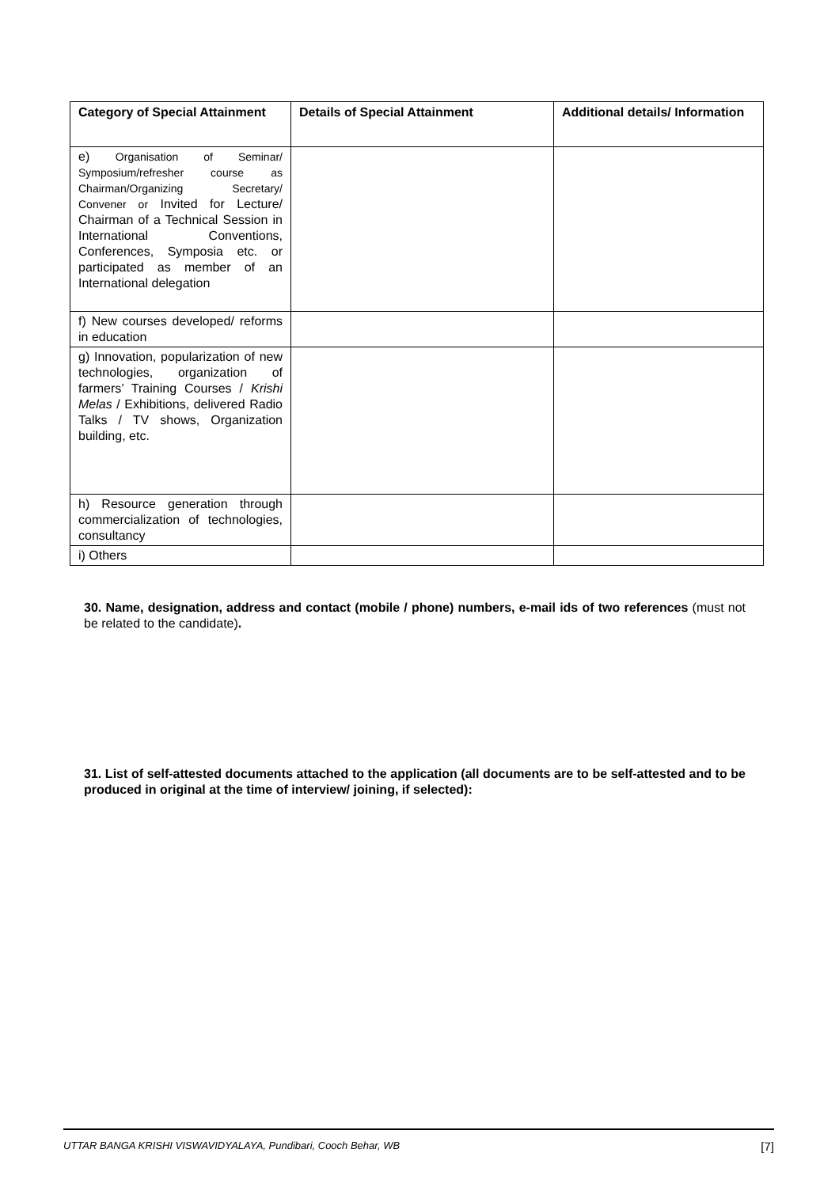| Category of Special Attainment | Details of Special Attainment | Additional details/ Information |
| --- | --- | --- |
| e) Organisation of Seminar/ Symposium/refresher course as Chairman/Organizing Secretary/ Convener or Invited for Lecture/ Chairman of a Technical Session in International Conventions, Conferences, Symposia etc. or participated as member of an International delegation | | |
| f) New courses developed/ reforms in education | | |
| g) Innovation, popularization of new technologies, organization of farmers’ Training Courses / Krishi Melas / Exhibitions, delivered Radio Talks / TV shows, Organization building, etc. | | |
| h) Resource generation through commercialization of technologies, consultancy | | |
| i) Others | | |
30. Name, designation, address and contact (mobile / phone) numbers, e-mail ids of two references (must not be related to the candidate).
31. List of self-attested documents attached to the application (all documents are to be self-attested and to be produced in original at the time of interview/ joining, if selected):
UTTAR BANGA KRISHI VISWAVIDYALAYA, Pundibari, Cooch Behar, WB [7]